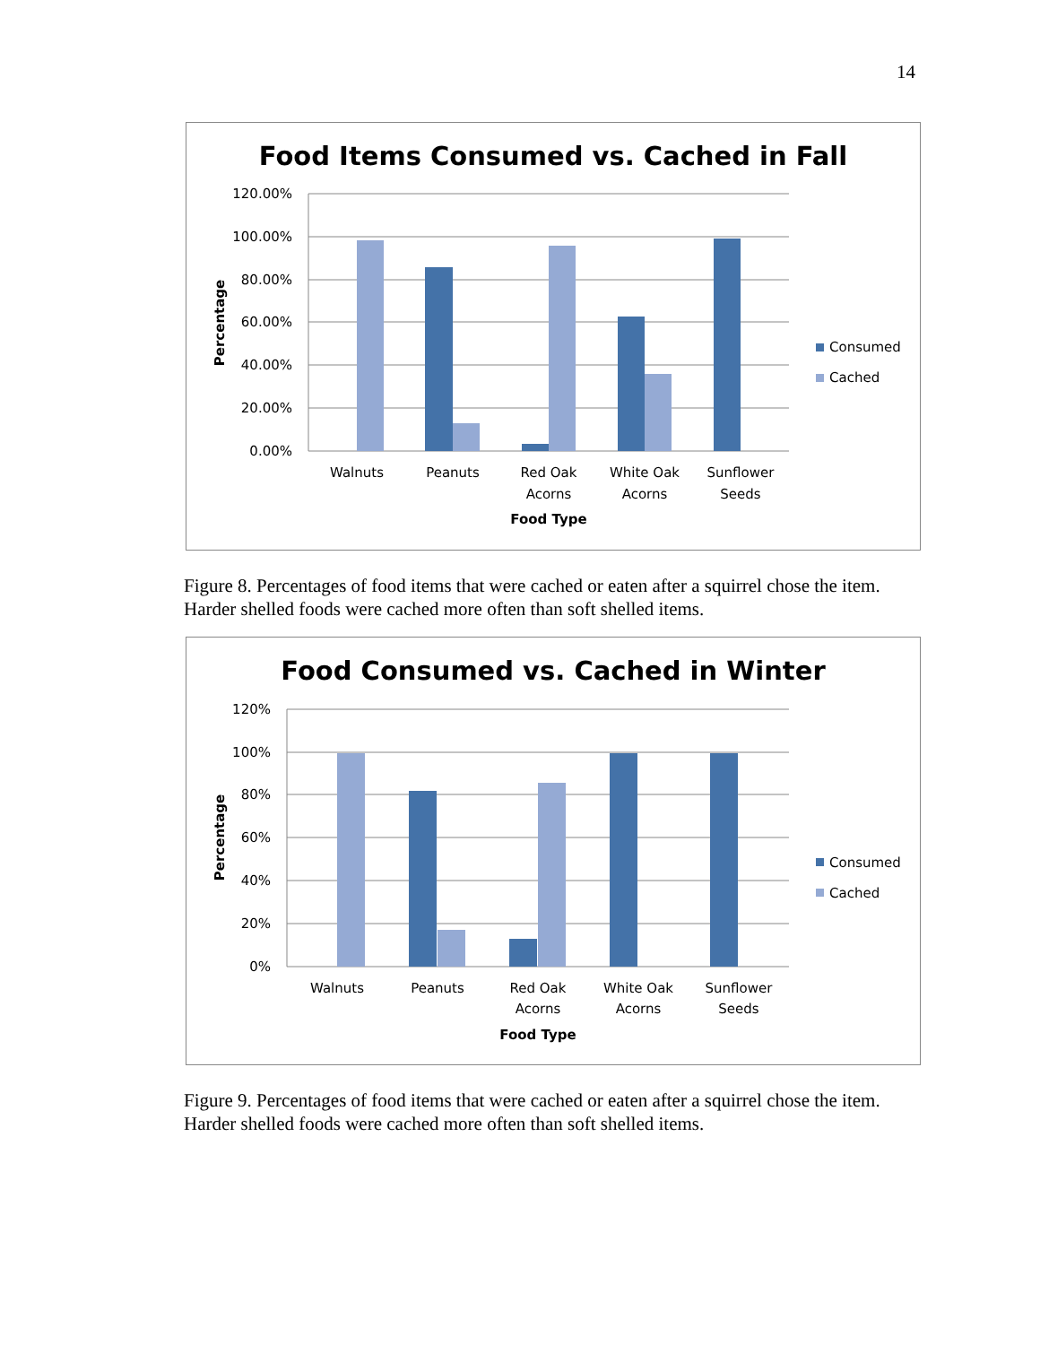14
Food Items Consumed vs. Cached in Fall
120.00%
100.00%
80.00%
60.00%
40.00%
20.00%
0.00%
Percentage
Walnuts
Peanuts
Red Oak
Acorns
White Oak
Acorns
Sunflower
Seeds
Food Type
Consumed
Cached
Figure 8. Percentages of food items that were cached or eaten after a squirrel chose the item. Harder shelled foods were cached more often than soft shelled items.
Food Consumed vs. Cached in Winter
120%
100%
80%
60%
40%
20%
0%
Percentage
Walnuts
Peanuts
Red Oak
Acorns
White Oak
Acorns
Sunflower
Seeds
Food Type
Consumed
Cached
Figure 9. Percentages of food items that were cached or eaten after a squirrel chose the item. Harder shelled foods were cached more often than soft shelled items.